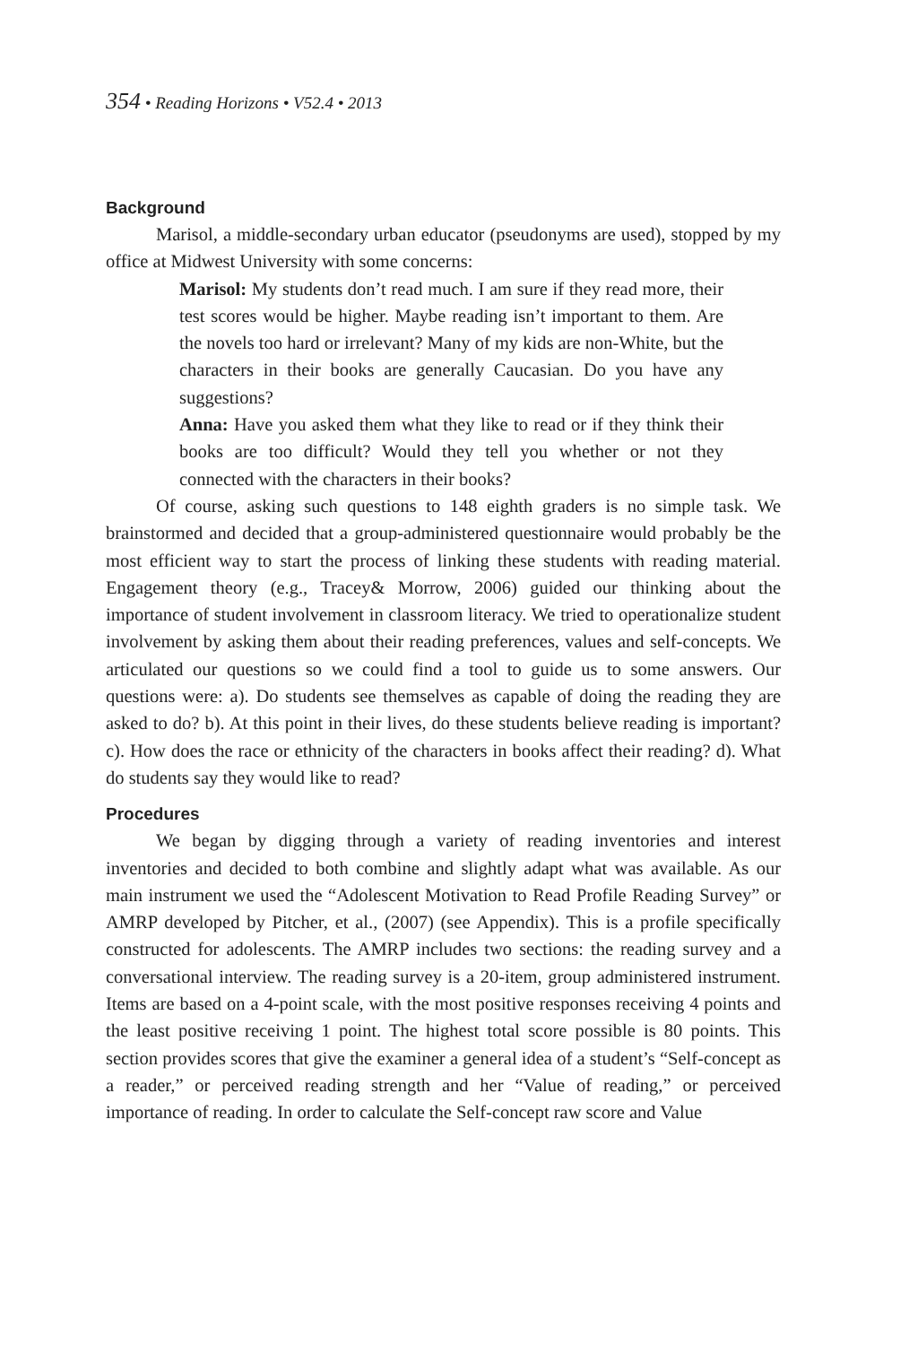354 • Reading Horizons • V52.4 • 2013
Background
Marisol, a middle-secondary urban educator (pseudonyms are used), stopped by my office at Midwest University with some concerns:
Marisol: My students don’t read much. I am sure if they read more, their test scores would be higher. Maybe reading isn’t important to them. Are the novels too hard or irrelevant? Many of my kids are non-White, but the characters in their books are generally Caucasian. Do you have any suggestions?
Anna: Have you asked them what they like to read or if they think their books are too difficult? Would they tell you whether or not they connected with the characters in their books?
Of course, asking such questions to 148 eighth graders is no simple task. We brainstormed and decided that a group-administered questionnaire would probably be the most efficient way to start the process of linking these students with reading material. Engagement theory (e.g., Tracey& Morrow, 2006) guided our thinking about the importance of student involvement in classroom literacy. We tried to operationalize student involvement by asking them about their reading preferences, values and self-concepts. We articulated our questions so we could find a tool to guide us to some answers. Our questions were: a). Do students see themselves as capable of doing the reading they are asked to do? b). At this point in their lives, do these students believe reading is important? c). How does the race or ethnicity of the characters in books affect their reading? d). What do students say they would like to read?
Procedures
We began by digging through a variety of reading inventories and interest inventories and decided to both combine and slightly adapt what was available. As our main instrument we used the “Adolescent Motivation to Read Profile Reading Survey” or AMRP developed by Pitcher, et al., (2007) (see Appendix). This is a profile specifically constructed for adolescents. The AMRP includes two sections: the reading survey and a conversational interview. The reading survey is a 20-item, group administered instrument. Items are based on a 4-point scale, with the most positive responses receiving 4 points and the least positive receiving 1 point. The highest total score possible is 80 points. This section provides scores that give the examiner a general idea of a student’s “Self-concept as a reader,” or perceived reading strength and her “Value of reading,” or perceived importance of reading. In order to calculate the Self-concept raw score and Value